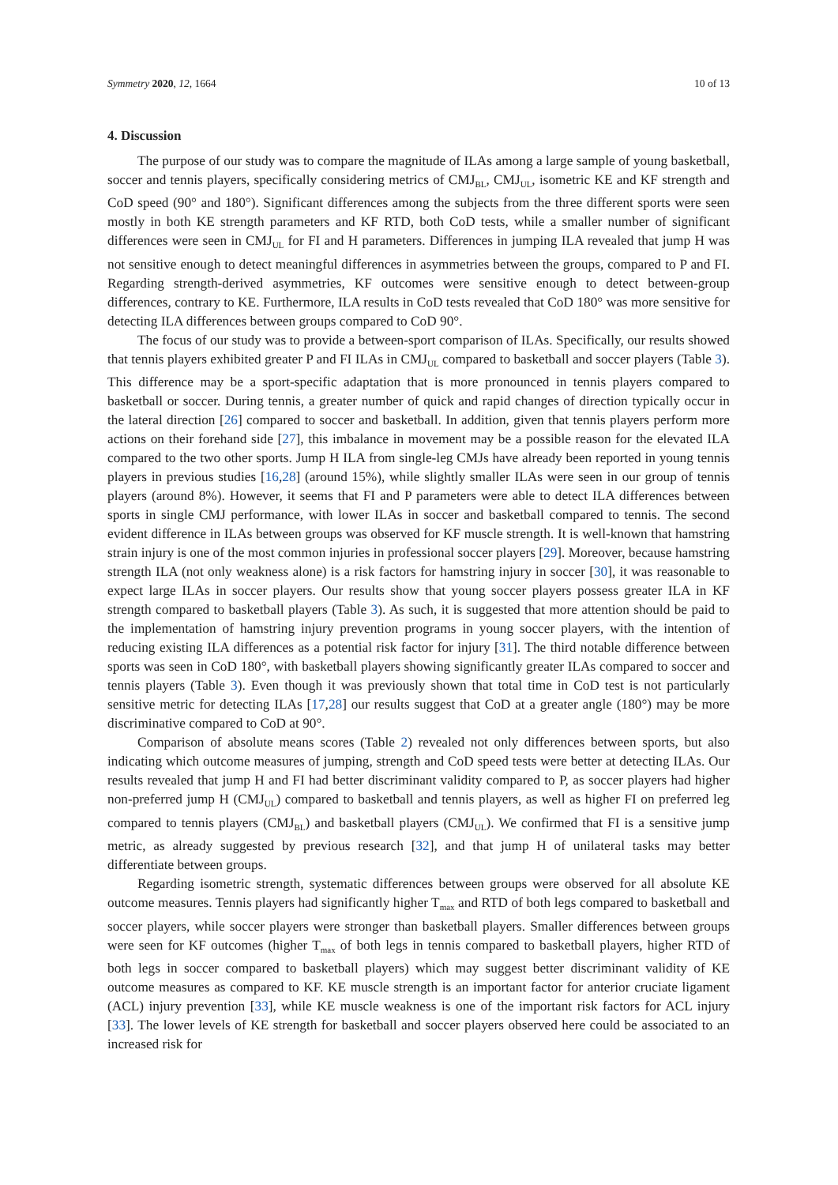Symmetry 2020, 12, 1664 10 of 13
4. Discussion
The purpose of our study was to compare the magnitude of ILAs among a large sample of young basketball, soccer and tennis players, specifically considering metrics of CMJ<sub>BL</sub>, CMJ<sub>UL</sub>, isometric KE and KF strength and CoD speed (90° and 180°). Significant differences among the subjects from the three different sports were seen mostly in both KE strength parameters and KF RTD, both CoD tests, while a smaller number of significant differences were seen in CMJ<sub>UL</sub> for FI and H parameters. Differences in jumping ILA revealed that jump H was not sensitive enough to detect meaningful differences in asymmetries between the groups, compared to P and FI. Regarding strength-derived asymmetries, KF outcomes were sensitive enough to detect between-group differences, contrary to KE. Furthermore, ILA results in CoD tests revealed that CoD 180° was more sensitive for detecting ILA differences between groups compared to CoD 90°.
The focus of our study was to provide a between-sport comparison of ILAs. Specifically, our results showed that tennis players exhibited greater P and FI ILAs in CMJ<sub>UL</sub> compared to basketball and soccer players (Table 3). This difference may be a sport-specific adaptation that is more pronounced in tennis players compared to basketball or soccer. During tennis, a greater number of quick and rapid changes of direction typically occur in the lateral direction [26] compared to soccer and basketball. In addition, given that tennis players perform more actions on their forehand side [27], this imbalance in movement may be a possible reason for the elevated ILA compared to the two other sports. Jump H ILA from single-leg CMJs have already been reported in young tennis players in previous studies [16,28] (around 15%), while slightly smaller ILAs were seen in our group of tennis players (around 8%). However, it seems that FI and P parameters were able to detect ILA differences between sports in single CMJ performance, with lower ILAs in soccer and basketball compared to tennis. The second evident difference in ILAs between groups was observed for KF muscle strength. It is well-known that hamstring strain injury is one of the most common injuries in professional soccer players [29]. Moreover, because hamstring strength ILA (not only weakness alone) is a risk factors for hamstring injury in soccer [30], it was reasonable to expect large ILAs in soccer players. Our results show that young soccer players possess greater ILA in KF strength compared to basketball players (Table 3). As such, it is suggested that more attention should be paid to the implementation of hamstring injury prevention programs in young soccer players, with the intention of reducing existing ILA differences as a potential risk factor for injury [31]. The third notable difference between sports was seen in CoD 180°, with basketball players showing significantly greater ILAs compared to soccer and tennis players (Table 3). Even though it was previously shown that total time in CoD test is not particularly sensitive metric for detecting ILAs [17,28] our results suggest that CoD at a greater angle (180°) may be more discriminative compared to CoD at 90°.
Comparison of absolute means scores (Table 2) revealed not only differences between sports, but also indicating which outcome measures of jumping, strength and CoD speed tests were better at detecting ILAs. Our results revealed that jump H and FI had better discriminant validity compared to P, as soccer players had higher non-preferred jump H (CMJ<sub>UL</sub>) compared to basketball and tennis players, as well as higher FI on preferred leg compared to tennis players (CMJ<sub>BL</sub>) and basketball players (CMJ<sub>UL</sub>). We confirmed that FI is a sensitive jump metric, as already suggested by previous research [32], and that jump H of unilateral tasks may better differentiate between groups.
Regarding isometric strength, systematic differences between groups were observed for all absolute KE outcome measures. Tennis players had significantly higher T<sub>max</sub> and RTD of both legs compared to basketball and soccer players, while soccer players were stronger than basketball players. Smaller differences between groups were seen for KF outcomes (higher T<sub>max</sub> of both legs in tennis compared to basketball players, higher RTD of both legs in soccer compared to basketball players) which may suggest better discriminant validity of KE outcome measures as compared to KF. KE muscle strength is an important factor for anterior cruciate ligament (ACL) injury prevention [33], while KE muscle weakness is one of the important risk factors for ACL injury [33]. The lower levels of KE strength for basketball and soccer players observed here could be associated to an increased risk for